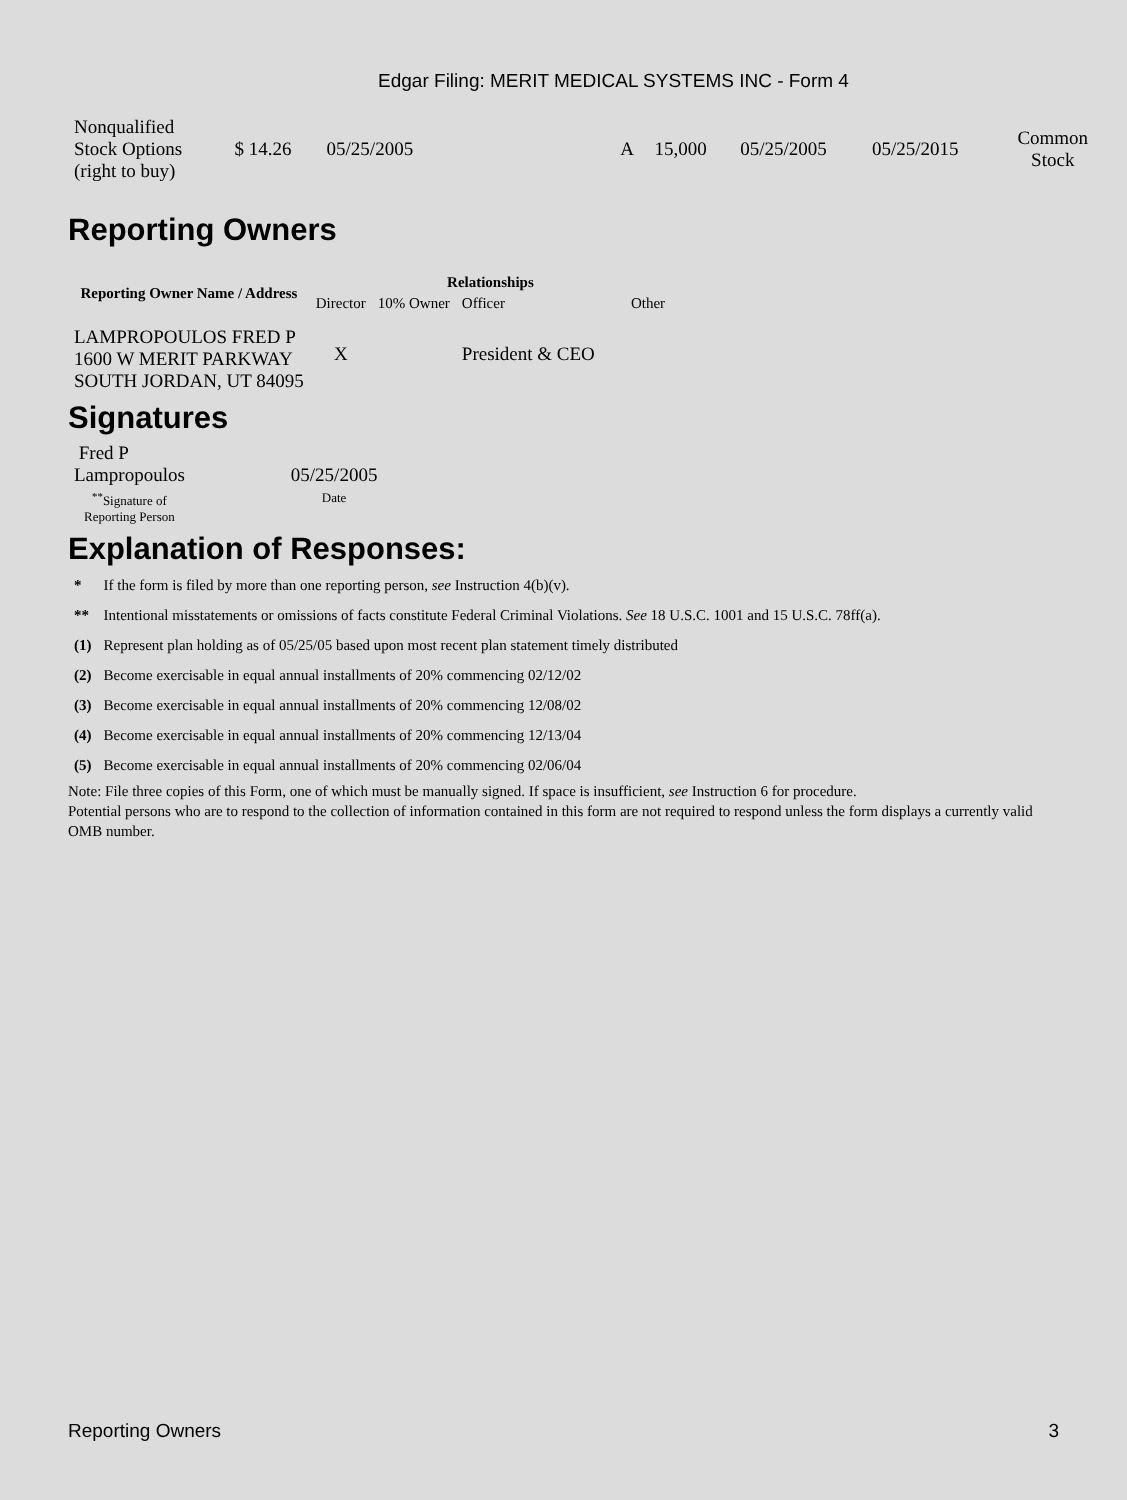Edgar Filing: MERIT MEDICAL SYSTEMS INC - Form 4
| Nonqualified Stock Options (right to buy) | $ 14.26 | 05/25/2005 | | A | 15,000 | 05/25/2005 | 05/25/2015 | Common Stock |
Reporting Owners
| Reporting Owner Name / Address | Relationships | | | |
| --- | --- | --- | --- | --- |
| | Director | 10% Owner | Officer | Other |
| LAMPROPOULOS FRED P 1600 W MERIT PARKWAY SOUTH JORDAN, UT 84095 | X | | President & CEO | |
Signatures
| Fred P Lampropoulos | 05/25/2005 |
| <sup>**</sup> Signature of Reporting Person | Date |
Explanation of Responses:
| * | If the form is filed by more than one reporting person, see Instruction 4(b)(v). |
| ** | Intentional misstatements or omissions of facts constitute Federal Criminal Violations. See 18 U.S.C. 1001 and 15 U.S.C. 78ff(a). |
| (1) | Represent plan holding as of 05/25/05 based upon most recent plan statement timely distributed |
| (2) | Become exercisable in equal annual installments of 20% commencing 02/12/02 |
| (3) | Become exercisable in equal annual installments of 20% commencing 12/08/02 |
| (4) | Become exercisable in equal annual installments of 20% commencing 12/13/04 |
| (5) | Become exercisable in equal annual installments of 20% commencing 02/06/04 |
Note: File three copies of this Form, one of which must be manually signed. If space is insufficient, see Instruction 6 for procedure.
Potential persons who are to respond to the collection of information contained in this form are not required to respond unless the form displays a currently valid OMB number.
Reporting Owners 3